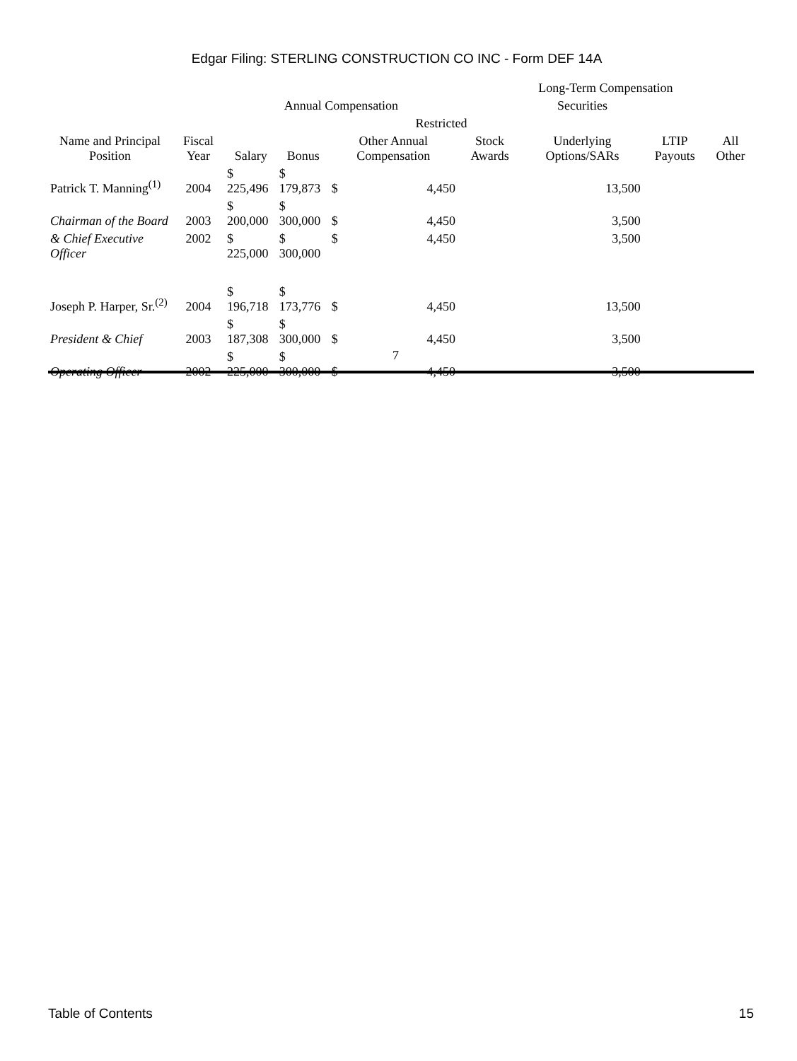Edgar Filing: STERLING CONSTRUCTION CO INC - Form DEF 14A
| | | | | | | Long-Term Compensation | | | |
| --- | --- | --- | --- | --- | --- | --- | --- | --- | --- |
| | | Annual Compensation | | | | | Securities | | |
| | | | | | Restricted | | | | |
| Name and Principal Position | Fiscal Year | Salary | Bonus | Other Annual Compensation | | Stock Awards | Underlying Options/SARs | LTIP Payouts | All Other |
| Patrick T. Manning<sup>(1)</sup> | 2004 | $ 225,496 | $ 179,873 | $ | 4,450 | | 13,500 | | |
| Chairman of the Board | 2003 | $ 200,000 | $ 300,000 | $ | 4,450 | | 3,500 | | |
| & Chief Executive Officer | 2002 | $ 225,000 | $ 300,000 | $ | 4,450 | | 3,500 | | |
| Joseph P. Harper, Sr.<sup>(2)</sup> | 2004 | $ 196,718 | $ 173,776 | $ | 4,450 | | 13,500 | | |
| President & Chief | 2003 | $ 187,308 | $ 300,000 | $ | 4,450 | | 3,500 | | |
| Operating Officer | 2002 | $ 225,000 | $ 300,000 | $ | 4,450 | | 3,500 | | |
7
Table of Contents 15